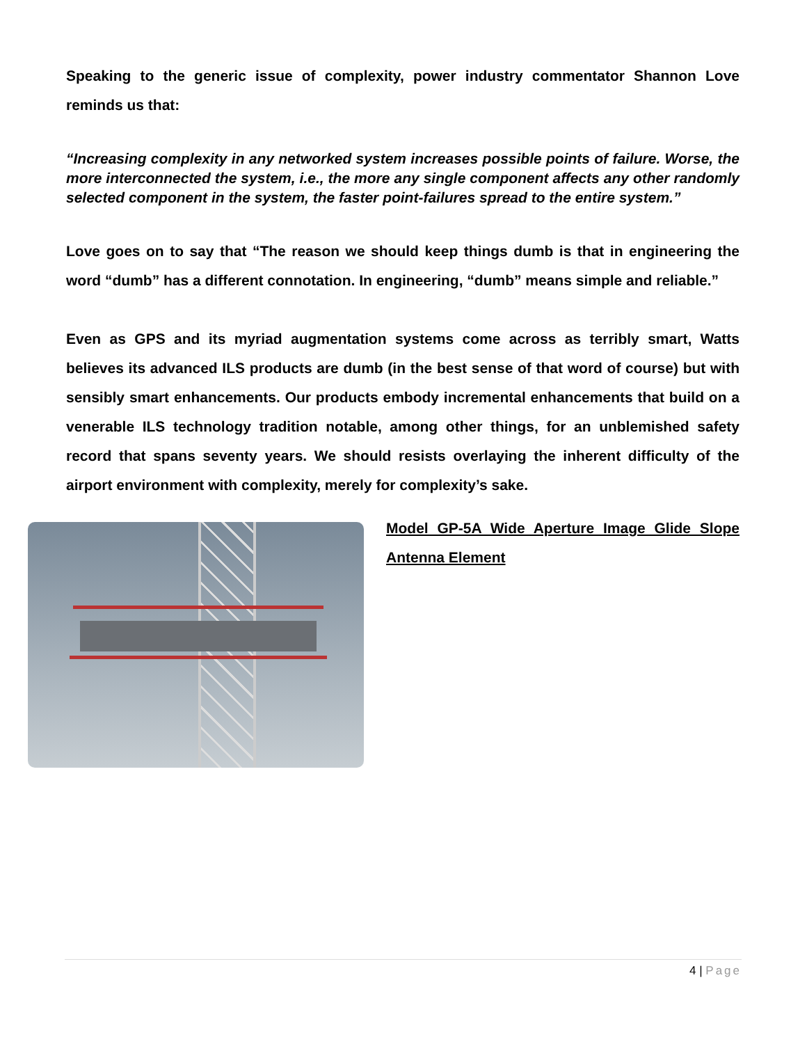Speaking to the generic issue of complexity, power industry commentator Shannon Love reminds us that:
“Increasing complexity in any networked system increases possible points of failure. Worse, the more interconnected the system, i.e., the more any single component affects any other randomly selected component in the system, the faster point-failures spread to the entire system.”
Love goes on to say that “The reason we should keep things dumb is that in engineering the word “dumb” has a different connotation. In engineering, “dumb” means simple and reliable.”
Even as GPS and its myriad augmentation systems come across as terribly smart, Watts believes its advanced ILS products are dumb (in the best sense of that word of course) but with sensibly smart enhancements. Our products embody incremental enhancements that build on a venerable ILS technology tradition notable, among other things, for an unblemished safety record that spans seventy years. We should resists overlaying the inherent difficulty of the airport environment with complexity, merely for complexity’s sake.
Model GP-5A Wide Aperture Image Glide Slope Antenna Element
4 | Page